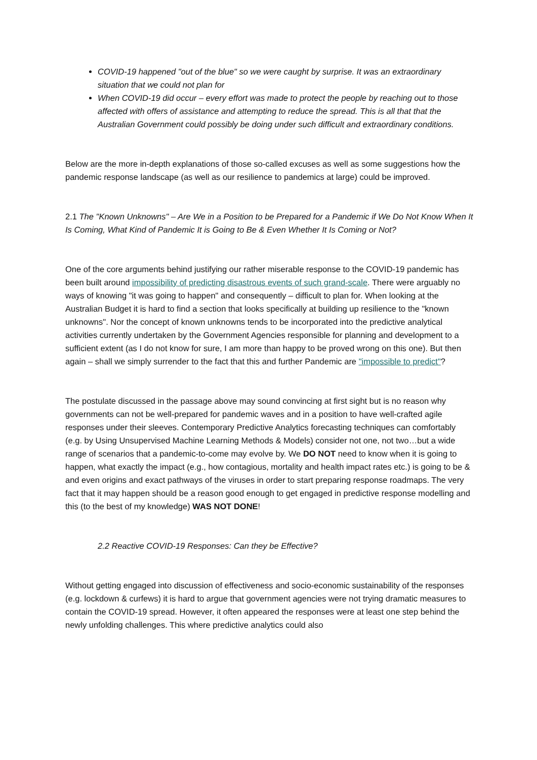COVID-19 happened "out of the blue" so we were caught by surprise. It was an extraordinary situation that we could not plan for
When COVID-19 did occur – every effort was made to protect the people by reaching out to those affected with offers of assistance and attempting to reduce the spread. This is all that that the Australian Government could possibly be doing under such difficult and extraordinary conditions.
Below are the more in-depth explanations of those so-called excuses as well as some suggestions how the pandemic response landscape (as well as our resilience to pandemics at large) could be improved.
2.1 The "Known Unknowns" – Are We in a Position to be Prepared for a Pandemic if We Do Not Know When It Is Coming, What Kind of Pandemic It is Going to Be & Even Whether It Is Coming or Not?
One of the core arguments behind justifying our rather miserable response to the COVID-19 pandemic has been built around impossibility of predicting disastrous events of such grand-scale. There were arguably no ways of knowing "it was going to happen" and consequently – difficult to plan for. When looking at the Australian Budget it is hard to find a section that looks specifically at building up resilience to the "known unknowns". Nor the concept of known unknowns tends to be incorporated into the predictive analytical activities currently undertaken by the Government Agencies responsible for planning and development to a sufficient extent (as I do not know for sure, I am more than happy to be proved wrong on this one). But then again – shall we simply surrender to the fact that this and further Pandemic are "impossible to predict"?
The postulate discussed in the passage above may sound convincing at first sight but is no reason why governments can not be well-prepared for pandemic waves and in a position to have well-crafted agile responses under their sleeves. Contemporary Predictive Analytics forecasting techniques can comfortably (e.g. by Using Unsupervised Machine Learning Methods & Models) consider not one, not two…but a wide range of scenarios that a pandemic-to-come may evolve by. We DO NOT need to know when it is going to happen, what exactly the impact (e.g., how contagious, mortality and health impact rates etc.) is going to be & and even origins and exact pathways of the viruses in order to start preparing response roadmaps. The very fact that it may happen should be a reason good enough to get engaged in predictive response modelling and this (to the best of my knowledge) WAS NOT DONE!
2.2 Reactive COVID-19 Responses: Can they be Effective?
Without getting engaged into discussion of effectiveness and socio-economic sustainability of the responses (e.g. lockdown & curfews) it is hard to argue that government agencies were not trying dramatic measures to contain the COVID-19 spread. However, it often appeared the responses were at least one step behind the newly unfolding challenges. This where predictive analytics could also